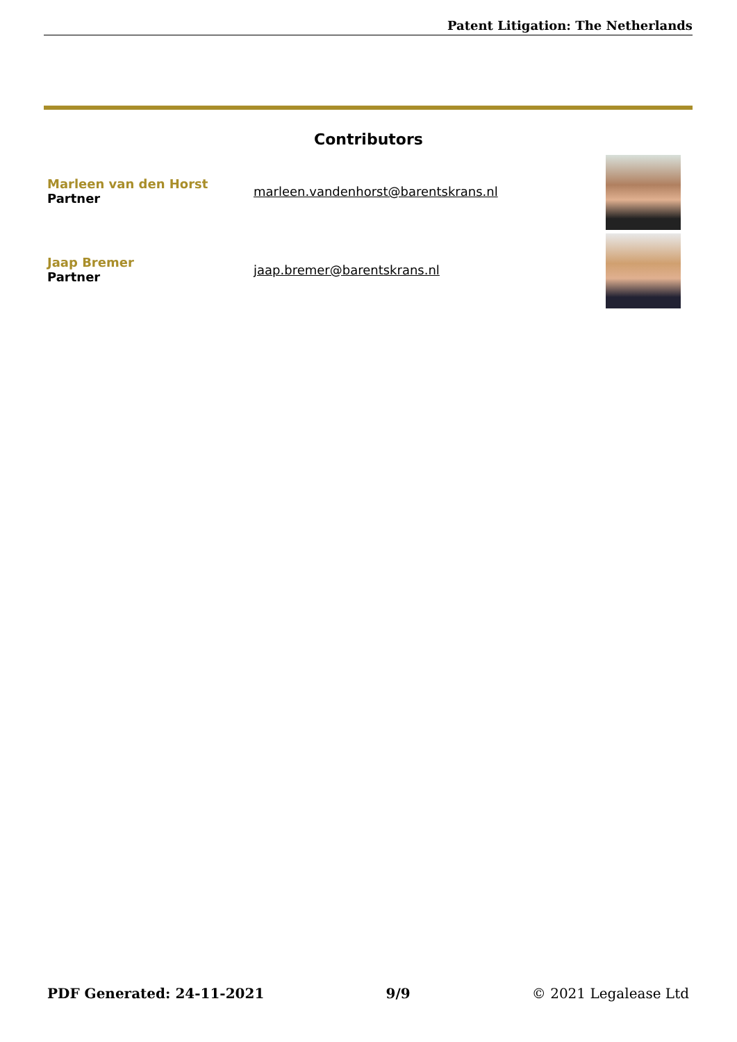Patent Litigation: The Netherlands
Contributors
Marleen van den Horst
Partner
marleen.vandenhorst@barentskrans.nl
Jaap Bremer
Partner
jaap.bremer@barentskrans.nl
PDF Generated: 24-11-2021 9/9 © 2021 Legalease Ltd